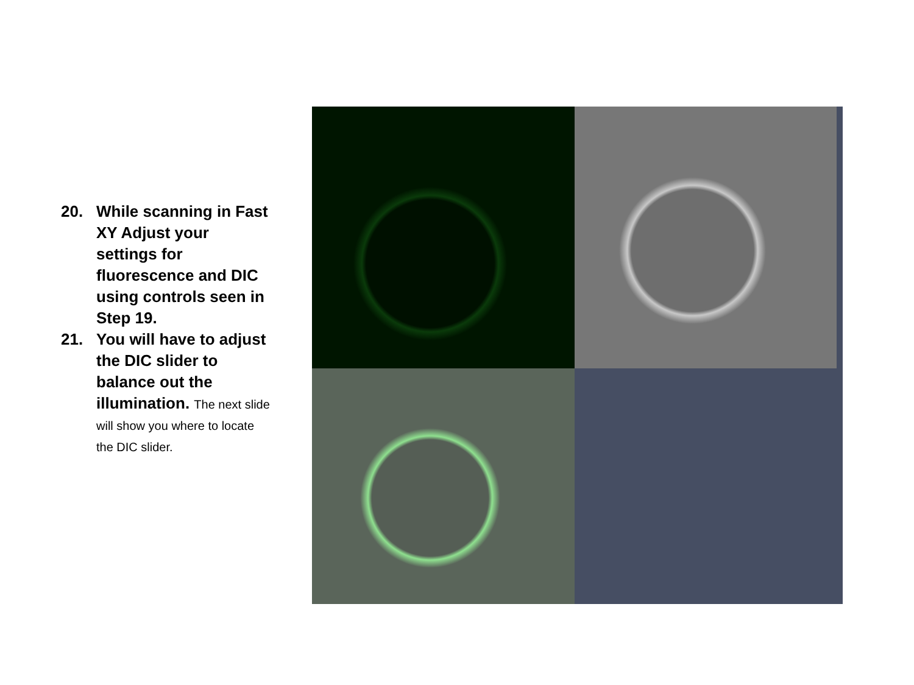20. While scanning in Fast XY Adjust your settings for fluorescence and DIC using controls seen in Step 19.
21. You will have to adjust the DIC slider to balance out the illumination. The next slide will show you where to locate the DIC slider.